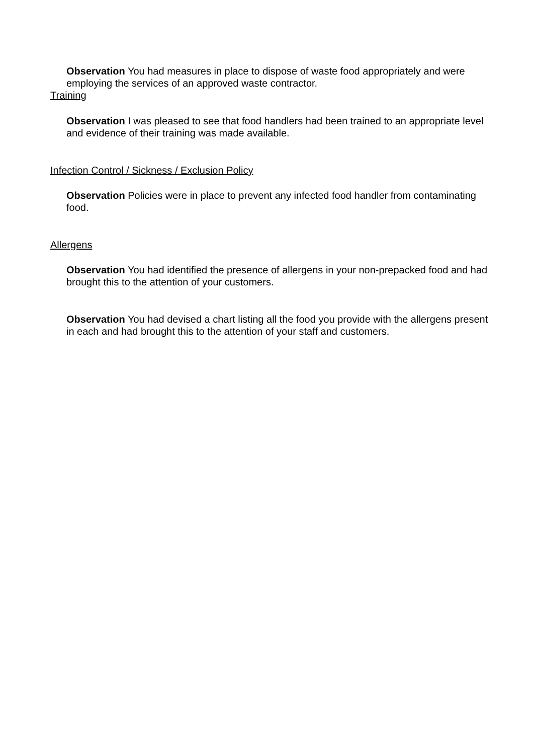Observation You had measures in place to dispose of waste food appropriately and were employing the services of an approved waste contractor.
Training
Observation I was pleased to see that food handlers had been trained to an appropriate level and evidence of their training was made available.
Infection Control / Sickness / Exclusion Policy
Observation Policies were in place to prevent any infected food handler from contaminating food.
Allergens
Observation You had identified the presence of allergens in your non-prepacked food and had brought this to the attention of your customers.
Observation You had devised a chart listing all the food you provide with the allergens present in each and had brought this to the attention of your staff and customers.